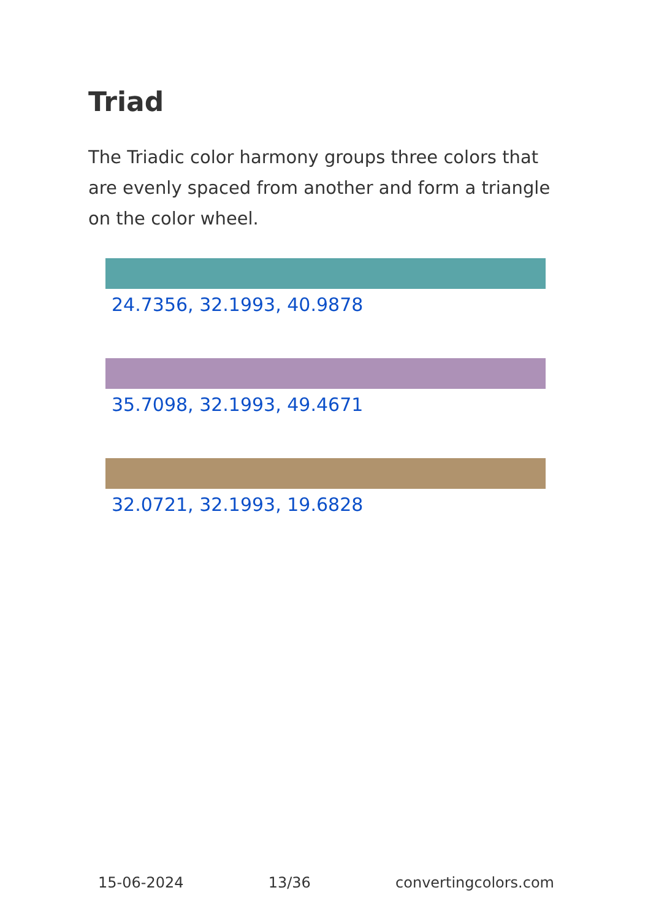Triad
The Triadic color harmony groups three colors that are evenly spaced from another and form a triangle on the color wheel.
24.7356, 32.1993, 40.9878
35.7098, 32.1993, 49.4671
32.0721, 32.1993, 19.6828
15-06-2024 13/36 convertingcolors.com